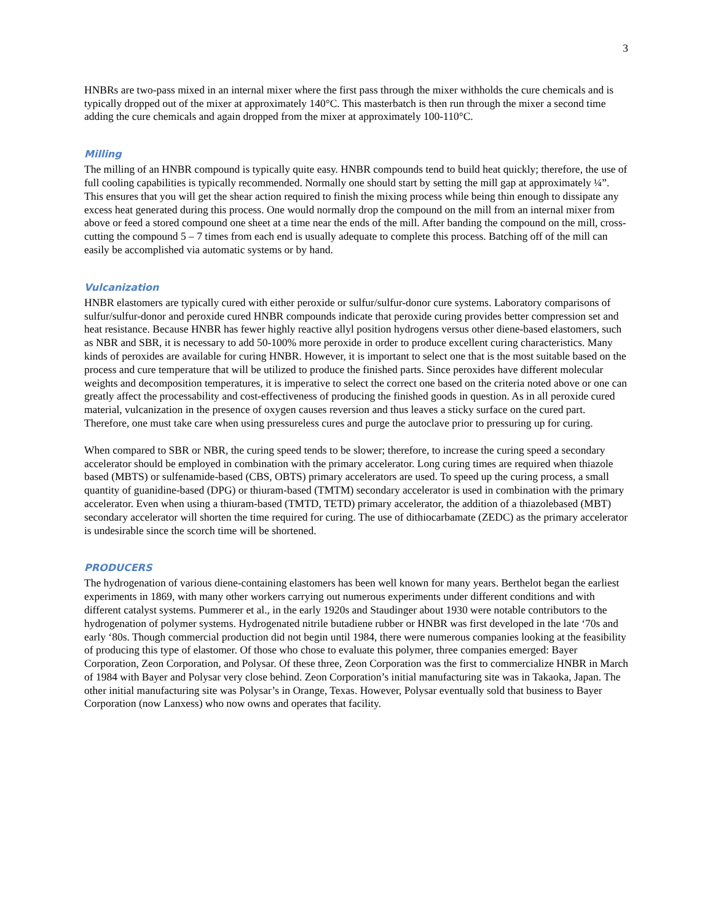3
HNBRs are two-pass mixed in an internal mixer where the first pass through the mixer withholds the cure chemicals and is typically dropped out of the mixer at approximately 140°C. This masterbatch is then run through the mixer a second time adding the cure chemicals and again dropped from the mixer at approximately 100-110°C.
Milling
The milling of an HNBR compound is typically quite easy. HNBR compounds tend to build heat quickly; therefore, the use of full cooling capabilities is typically recommended. Normally one should start by setting the mill gap at approximately ¼”. This ensures that you will get the shear action required to finish the mixing process while being thin enough to dissipate any excess heat generated during this process. One would normally drop the compound on the mill from an internal mixer from above or feed a stored compound one sheet at a time near the ends of the mill. After banding the compound on the mill, cross-cutting the compound 5 – 7 times from each end is usually adequate to complete this process. Batching off of the mill can easily be accomplished via automatic systems or by hand.
Vulcanization
HNBR elastomers are typically cured with either peroxide or sulfur/sulfur-donor cure systems. Laboratory comparisons of sulfur/sulfur-donor and peroxide cured HNBR compounds indicate that peroxide curing provides better compression set and heat resistance. Because HNBR has fewer highly reactive allyl position hydrogens versus other diene-based elastomers, such as NBR and SBR, it is necessary to add 50-100% more peroxide in order to produce excellent curing characteristics. Many kinds of peroxides are available for curing HNBR. However, it is important to select one that is the most suitable based on the process and cure temperature that will be utilized to produce the finished parts. Since peroxides have different molecular weights and decomposition temperatures, it is imperative to select the correct one based on the criteria noted above or one can greatly affect the processability and cost-effectiveness of producing the finished goods in question. As in all peroxide cured material, vulcanization in the presence of oxygen causes reversion and thus leaves a sticky surface on the cured part. Therefore, one must take care when using pressureless cures and purge the autoclave prior to pressuring up for curing.
When compared to SBR or NBR, the curing speed tends to be slower; therefore, to increase the curing speed a secondary accelerator should be employed in combination with the primary accelerator. Long curing times are required when thiazole based (MBTS) or sulfenamide-based (CBS, OBTS) primary accelerators are used. To speed up the curing process, a small quantity of guanidine-based (DPG) or thiuram-based (TMTM) secondary accelerator is used in combination with the primary accelerator. Even when using a thiuram-based (TMTD, TETD) primary accelerator, the addition of a thiazolebased (MBT) secondary accelerator will shorten the time required for curing. The use of dithiocarbamate (ZEDC) as the primary accelerator is undesirable since the scorch time will be shortened.
PRODUCERS
The hydrogenation of various diene-containing elastomers has been well known for many years. Berthelot began the earliest experiments in 1869, with many other workers carrying out numerous experiments under different conditions and with different catalyst systems. Pummerer et al., in the early 1920s and Staudinger about 1930 were notable contributors to the hydrogenation of polymer systems. Hydrogenated nitrile butadiene rubber or HNBR was first developed in the late ‘70s and early ‘80s. Though commercial production did not begin until 1984, there were numerous companies looking at the feasibility of producing this type of elastomer. Of those who chose to evaluate this polymer, three companies emerged: Bayer Corporation, Zeon Corporation, and Polysar. Of these three, Zeon Corporation was the first to commercialize HNBR in March of 1984 with Bayer and Polysar very close behind. Zeon Corporation’s initial manufacturing site was in Takaoka, Japan. The other initial manufacturing site was Polysar’s in Orange, Texas. However, Polysar eventually sold that business to Bayer Corporation (now Lanxess) who now owns and operates that facility.